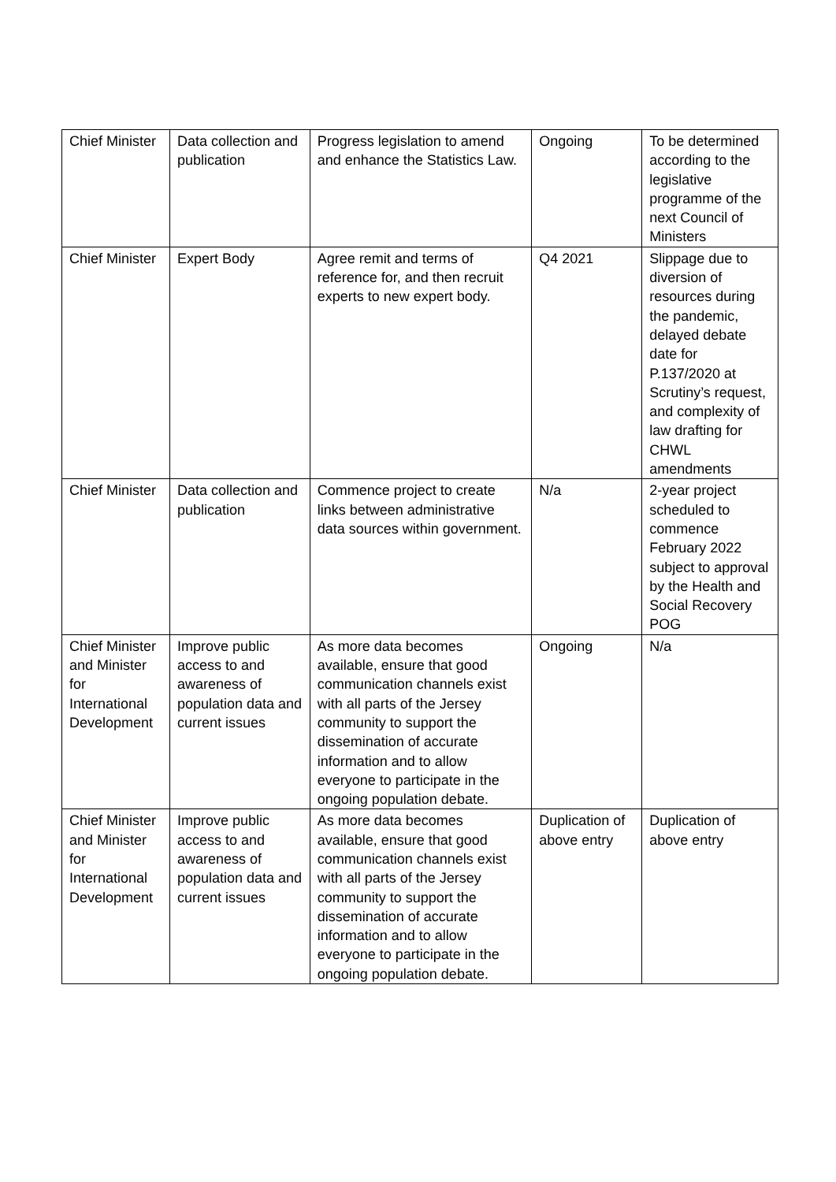| Chief Minister | Data collection and publication | Progress legislation to amend and enhance the Statistics Law. | Ongoing | To be determined according to the legislative programme of the next Council of Ministers |
| Chief Minister | Expert Body | Agree remit and terms of reference for, and then recruit experts to new expert body. | Q4 2021 | Slippage due to diversion of resources during the pandemic, delayed debate date for P.137/2020 at Scrutiny’s request, and complexity of law drafting for CHWL amendments |
| Chief Minister | Data collection and publication | Commence project to create links between administrative data sources within government. | N/a | 2-year project scheduled to commence February 2022 subject to approval by the Health and Social Recovery POG |
| Chief Minister and Minister for International Development | Improve public access to and awareness of population data and current issues | As more data becomes available, ensure that good communication channels exist with all parts of the Jersey community to support the dissemination of accurate information and to allow everyone to participate in the ongoing population debate. | Ongoing | N/a |
| Chief Minister and Minister for International Development | Improve public access to and awareness of population data and current issues | As more data becomes available, ensure that good communication channels exist with all parts of the Jersey community to support the dissemination of accurate information and to allow everyone to participate in the ongoing population debate. | Duplication of above entry | Duplication of above entry |